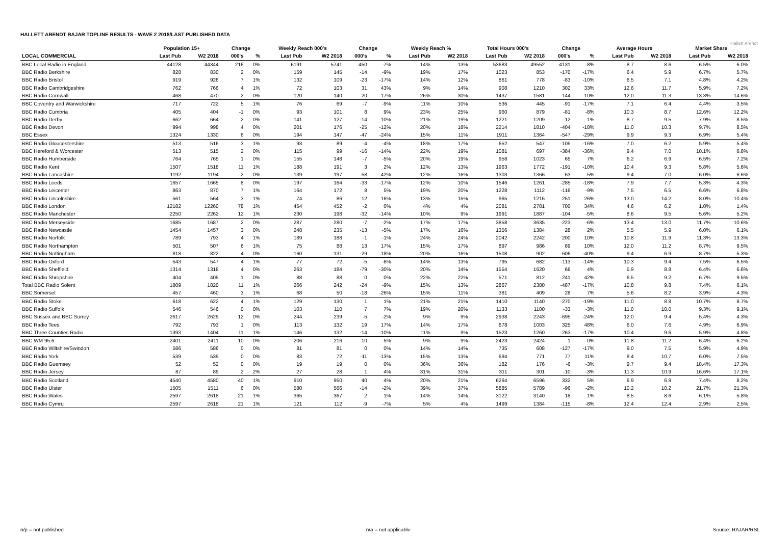HALLETT ARENDT RAJAR TOPLINE RESULTS - WAVE 2 2018/LAST PUBLISHED DATA
Hallett Arendt
| | Population 15+ | | Change | | Weekly Reach 000's | | Change | | Weekly Reach % | | Total Hours 000's | | Change | | Average Hours | | Market Share | |
| --- | --- | --- | --- | --- | --- | --- | --- | --- | --- | --- | --- | --- | --- | --- | --- | --- | --- | --- |
| LOCAL COMMERCIAL | Last Pub | W2 2018 | 000's | % | Last Pub | W2 2018 | 000's | % | Last Pub | W2 2018 | Last Pub | W2 2018 | 000's | % | Last Pub | W2 2018 | Last Pub | W2 2018 |
| BBC Local Radio in England | 44128 | 44344 | 216 | 0% | 6191 | 5741 | -450 | -7% | 14% | 13% | 53683 | 49552 | -4131 | -8% | 8.7 | 8.6 | 6.5% | 6.0% |
| BBC Radio Berkshire | 828 | 830 | 2 | 0% | 159 | 145 | -14 | -9% | 19% | 17% | 1023 | 853 | -170 | -17% | 6.4 | 5.9 | 6.7% | 5.7% |
| BBC Radio Bristol | 919 | 926 | 7 | 1% | 132 | 109 | -23 | -17% | 14% | 12% | 861 | 778 | -83 | -10% | 6.5 | 7.1 | 4.8% | 4.2% |
| BBC Radio Cambridgeshire | 762 | 766 | 4 | 1% | 72 | 103 | 31 | 43% | 9% | 14% | 908 | 1210 | 302 | 33% | 12.6 | 11.7 | 5.9% | 7.2% |
| BBC Radio Cornwall | 468 | 470 | 2 | 0% | 120 | 140 | 20 | 17% | 26% | 30% | 1437 | 1581 | 144 | 10% | 12.0 | 11.3 | 13.3% | 14.6% |
| BBC Coventry and Warwickshire | 717 | 722 | 5 | 1% | 76 | 69 | -7 | -9% | 11% | 10% | 536 | 445 | -91 | -17% | 7.1 | 6.4 | 4.4% | 3.5% |
| BBC Radio Cumbria | 405 | 404 | -1 | 0% | 93 | 101 | 8 | 9% | 23% | 25% | 960 | 879 | -81 | -8% | 10.3 | 8.7 | 12.6% | 12.2% |
| BBC Radio Derby | 662 | 664 | 2 | 0% | 141 | 127 | -14 | -10% | 21% | 19% | 1221 | 1209 | -12 | -1% | 8.7 | 9.5 | 7.9% | 8.5% |
| BBC Radio Devon | 994 | 998 | 4 | 0% | 201 | 176 | -25 | -12% | 20% | 18% | 2214 | 1810 | -404 | -18% | 11.0 | 10.3 | 9.7% | 8.5% |
| BBC Essex | 1324 | 1330 | 6 | 0% | 194 | 147 | -47 | -24% | 15% | 11% | 1911 | 1364 | -547 | -29% | 9.9 | 9.3 | 6.9% | 5.4% |
| BBC Radio Gloucestershire | 513 | 516 | 3 | 1% | 93 | 89 | -4 | -4% | 18% | 17% | 652 | 547 | -105 | -16% | 7.0 | 6.2 | 5.9% | 5.4% |
| BBC Hereford & Worcester | 513 | 515 | 2 | 0% | 115 | 99 | -16 | -14% | 22% | 19% | 1081 | 697 | -384 | -36% | 9.4 | 7.0 | 10.1% | 6.8% |
| BBC Radio Humberside | 764 | 765 | 1 | 0% | 155 | 148 | -7 | -5% | 20% | 19% | 958 | 1023 | 65 | 7% | 6.2 | 6.9 | 6.5% | 7.2% |
| BBC Radio Kent | 1507 | 1518 | 11 | 1% | 188 | 191 | 3 | 2% | 12% | 13% | 1963 | 1772 | -191 | -10% | 10.4 | 9.3 | 5.8% | 5.6% |
| BBC Radio Lancashire | 1192 | 1194 | 2 | 0% | 139 | 197 | 58 | 42% | 12% | 16% | 1303 | 1366 | 63 | 5% | 9.4 | 7.0 | 6.0% | 6.6% |
| BBC Radio Leeds | 1657 | 1665 | 8 | 0% | 197 | 164 | -33 | -17% | 12% | 10% | 1546 | 1261 | -285 | -18% | 7.9 | 7.7 | 5.3% | 4.3% |
| BBC Radio Leicester | 863 | 870 | 7 | 1% | 164 | 172 | 8 | 5% | 19% | 20% | 1228 | 1112 | -116 | -9% | 7.5 | 6.5 | 6.6% | 6.8% |
| BBC Radio Lincolnshire | 561 | 564 | 3 | 1% | 74 | 86 | 12 | 16% | 13% | 15% | 965 | 1216 | 251 | 26% | 13.0 | 14.2 | 8.0% | 10.4% |
| BBC Radio London | 12182 | 12260 | 78 | 1% | 454 | 452 | -2 | 0% | 4% | 4% | 2081 | 2781 | 700 | 34% | 4.6 | 6.2 | 1.0% | 1.4% |
| BBC Radio Manchester | 2250 | 2262 | 12 | 1% | 230 | 198 | -32 | -14% | 10% | 9% | 1991 | 1887 | -104 | -5% | 8.6 | 9.5 | 5.6% | 5.2% |
| BBC Radio Merseyside | 1685 | 1687 | 2 | 0% | 287 | 280 | -7 | -2% | 17% | 17% | 3858 | 3635 | -223 | -6% | 13.4 | 13.0 | 11.7% | 10.6% |
| BBC Radio Newcastle | 1454 | 1457 | 3 | 0% | 248 | 235 | -13 | -5% | 17% | 16% | 1356 | 1384 | 28 | 2% | 5.5 | 5.9 | 6.0% | 6.1% |
| BBC Radio Norfolk | 789 | 793 | 4 | 1% | 189 | 188 | -1 | -1% | 24% | 24% | 2042 | 2242 | 200 | 10% | 10.8 | 11.9 | 11.3% | 13.3% |
| BBC Radio Northampton | 501 | 507 | 6 | 1% | 75 | 88 | 13 | 17% | 15% | 17% | 897 | 986 | 89 | 10% | 12.0 | 11.2 | 8.7% | 9.5% |
| BBC Radio Nottingham | 818 | 822 | 4 | 0% | 160 | 131 | -29 | -18% | 20% | 16% | 1508 | 902 | -606 | -40% | 9.4 | 6.9 | 8.7% | 5.3% |
| BBC Radio Oxford | 543 | 547 | 4 | 1% | 77 | 72 | -5 | -6% | 14% | 13% | 795 | 682 | -113 | -14% | 10.3 | 9.4 | 7.5% | 6.5% |
| BBC Radio Sheffield | 1314 | 1318 | 4 | 0% | 263 | 184 | -79 | -30% | 20% | 14% | 1554 | 1620 | 66 | 4% | 5.9 | 8.8 | 6.4% | 6.6% |
| BBC Radio Shropshire | 404 | 405 | 1 | 0% | 88 | 88 | 0 | 0% | 22% | 22% | 571 | 812 | 241 | 42% | 6.5 | 9.2 | 6.7% | 9.5% |
| Total BBC Radio Solent | 1809 | 1820 | 11 | 1% | 266 | 242 | -24 | -9% | 15% | 13% | 2867 | 2380 | -487 | -17% | 10.8 | 9.8 | 7.4% | 6.1% |
| BBC Somerset | 457 | 460 | 3 | 1% | 68 | 50 | -18 | -26% | 15% | 11% | 381 | 409 | 28 | 7% | 5.6 | 8.2 | 3.9% | 4.3% |
| BBC Radio Stoke | 618 | 622 | 4 | 1% | 129 | 130 | 1 | 1% | 21% | 21% | 1410 | 1140 | -270 | -19% | 11.0 | 8.8 | 10.7% | 8.7% |
| BBC Radio Suffolk | 546 | 546 | 0 | 0% | 103 | 110 | 7 | 7% | 19% | 20% | 1133 | 1100 | -33 | -3% | 11.0 | 10.0 | 9.3% | 9.1% |
| BBC Sussex and BBC Surrey | 2617 | 2629 | 12 | 0% | 244 | 239 | -5 | -2% | 9% | 9% | 2938 | 2243 | -695 | -24% | 12.0 | 9.4 | 5.4% | 4.3% |
| BBC Radio Tees | 792 | 793 | 1 | 0% | 113 | 132 | 19 | 17% | 14% | 17% | 678 | 1003 | 325 | 48% | 6.0 | 7.6 | 4.9% | 6.9% |
| BBC Three Counties Radio | 1393 | 1404 | 11 | 1% | 146 | 132 | -14 | -10% | 11% | 9% | 1523 | 1260 | -263 | -17% | 10.4 | 9.6 | 5.9% | 4.8% |
| BBC WM 95.6 | 2401 | 2411 | 10 | 0% | 206 | 216 | 10 | 5% | 9% | 9% | 2423 | 2424 | 1 | 0% | 11.8 | 11.2 | 6.4% | 6.2% |
| BBC Radio Wiltshire/Swindon | 586 | 586 | 0 | 0% | 81 | 81 | 0 | 0% | 14% | 14% | 735 | 608 | -127 | -17% | 9.0 | 7.5 | 5.9% | 4.9% |
| BBC Radio York | 539 | 539 | 0 | 0% | 83 | 72 | -11 | -13% | 15% | 13% | 694 | 771 | 77 | 11% | 8.4 | 10.7 | 6.0% | 7.5% |
| BBC Radio Guernsey | 52 | 52 | 0 | 0% | 19 | 19 | 0 | 0% | 36% | 36% | 182 | 176 | -6 | -3% | 9.7 | 9.4 | 18.4% | 17.3% |
| BBC Radio Jersey | 87 | 89 | 2 | 2% | 27 | 28 | 1 | 4% | 31% | 31% | 311 | 301 | -10 | -3% | 11.3 | 10.9 | 16.6% | 17.1% |
| BBC Radio Scotland | 4540 | 4580 | 40 | 1% | 910 | 950 | 40 | 4% | 20% | 21% | 6264 | 6596 | 332 | 5% | 6.9 | 6.9 | 7.4% | 8.2% |
| BBC Radio Ulster | 1505 | 1511 | 6 | 0% | 580 | 566 | -14 | -2% | 39% | 37% | 5885 | 5789 | -96 | -2% | 10.2 | 10.2 | 21.7% | 21.3% |
| BBC Radio Wales | 2597 | 2618 | 21 | 1% | 365 | 367 | 2 | 1% | 14% | 14% | 3122 | 3140 | 18 | 1% | 8.5 | 8.6 | 6.1% | 5.8% |
| BBC Radio Cymru | 2597 | 2618 | 21 | 1% | 121 | 112 | -9 | -7% | 5% | 4% | 1499 | 1384 | -115 | -8% | 12.4 | 12.4 | 2.9% | 2.5% |
n/p = not published n/a = not applicable Source: RAJAR/RSL